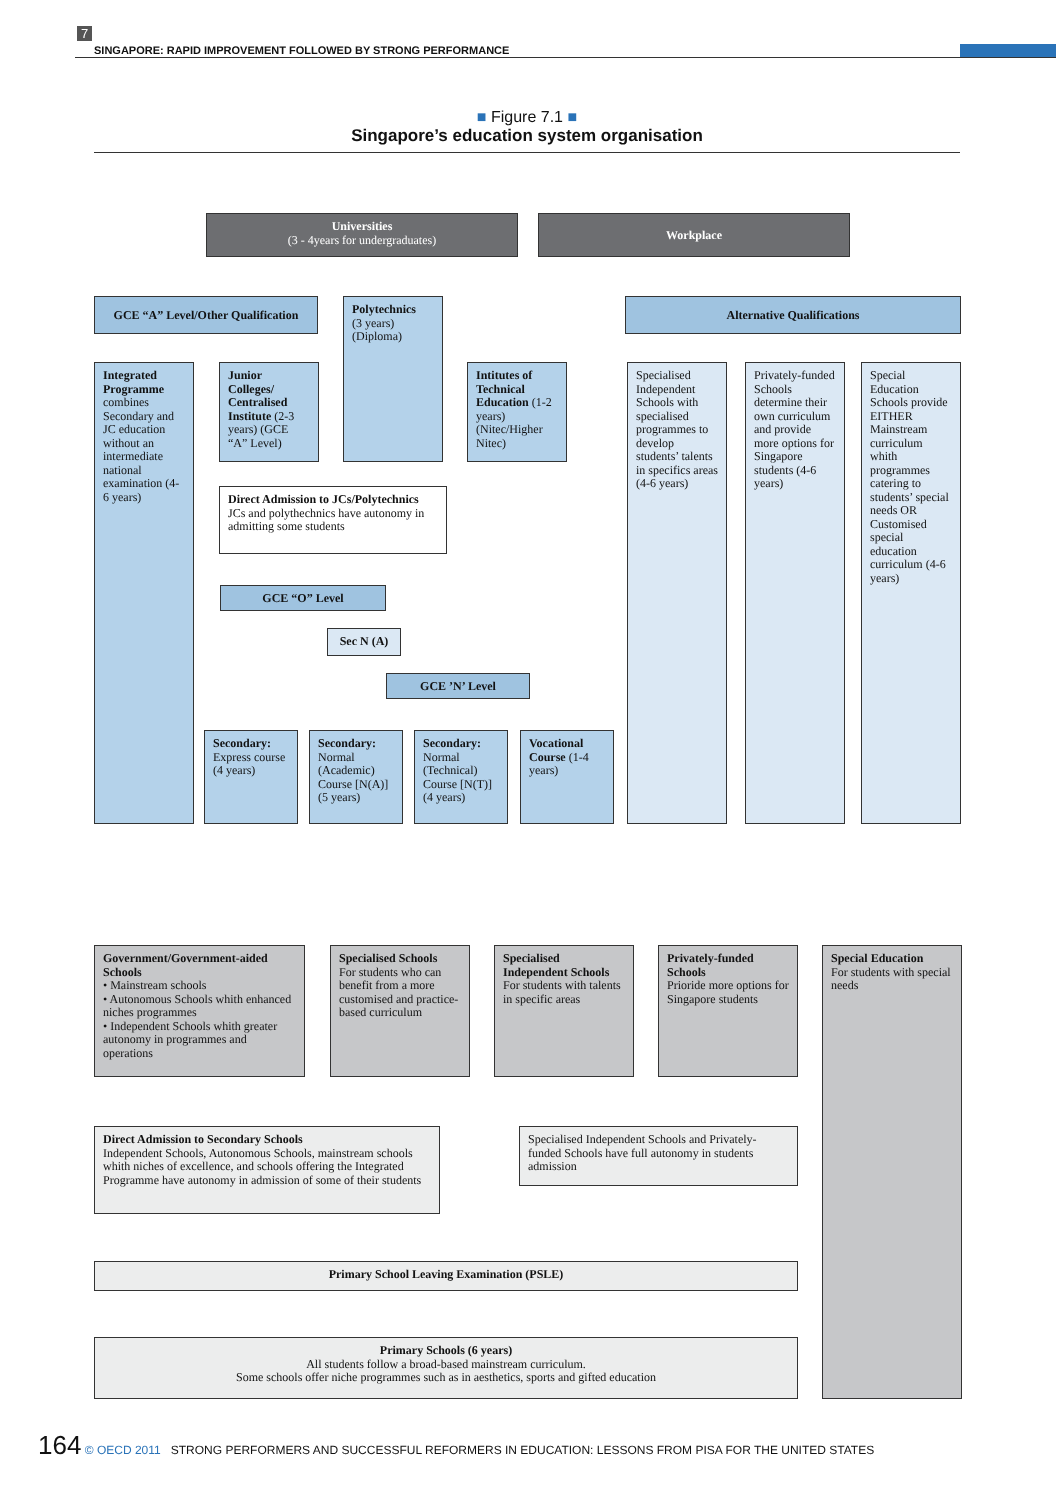7
SINGAPORE: RAPID IMPROVEMENT FOLLOWED BY STRONG PERFORMANCE
■ Figure 7.1 ■
Singapore’s education system organisation
Universities
(3 - 4years for undergraduates)
Workplace
GCE “A” Level/Other Qualification
Polytechnics
(3 years)
(Diploma)
Alternative Qualifications
Integrated Programme combines Secondary and JC education without an intermediate national examination (4-6 years)
Junior Colleges/ Centralised Institute (2-3 years) (GCE “A” Level)
Intitutes of Technical Education (1-2 years) (Nitec/Higher Nitec)
Specialised Independent Schools with specialised programmes to develop students’ talents in specifics areas (4-6 years)
Privately-funded Schools determine their own curriculum and provide more options for Singapore students (4-6 years)
Special Education Schools provide EITHER Mainstream curriculum whith programmes catering to students’ special needs OR Customised special education curriculum (4-6 years)
Direct Admission to JCs/Polytechnics
JCs and polythechnics have autonomy in admitting some students
GCE “O” Level
Sec N (A)
GCE ’N’ Level
Secondary: Express course (4 years)
Secondary: Normal (Academic) Course [N(A)] (5 years)
Secondary: Normal (Technical) Course [N(T)] (4 years)
Vocational Course (1-4 years)
Government/Government-aided Schools
• Mainstream schools
• Autonomous Schools whith enhanced niches programmes
• Independent Schools whith greater autonomy in programmes and operations
Specialised Schools
For students who can benefit from a more customised and practice-based curriculum
Specialised Independent Schools
For students with talents in specific areas
Privately-funded Schools
Prioride more options for Singapore students
Special Education
For students with special needs
Direct Admission to Secondary Schools
Independent Schools, Autonomous Schools, mainstream schools whith niches of excellence, and schools offering the Integrated Programme have autonomy in admission of some of their students
Specialised Independent Schools and Privately-funded Schools have full autonomy in students admission
Primary School Leaving Examination (PSLE)
Primary Schools (6 years)
All students follow a broad-based mainstream curriculum.
Some schools offer niche programmes such as in aesthetics, sports and gifted education
164 © OECD 2011 STRONG PERFORMERS AND SUCCESSFUL REFORMERS IN EDUCATION: LESSONS FROM PISA FOR THE UNITED STATES